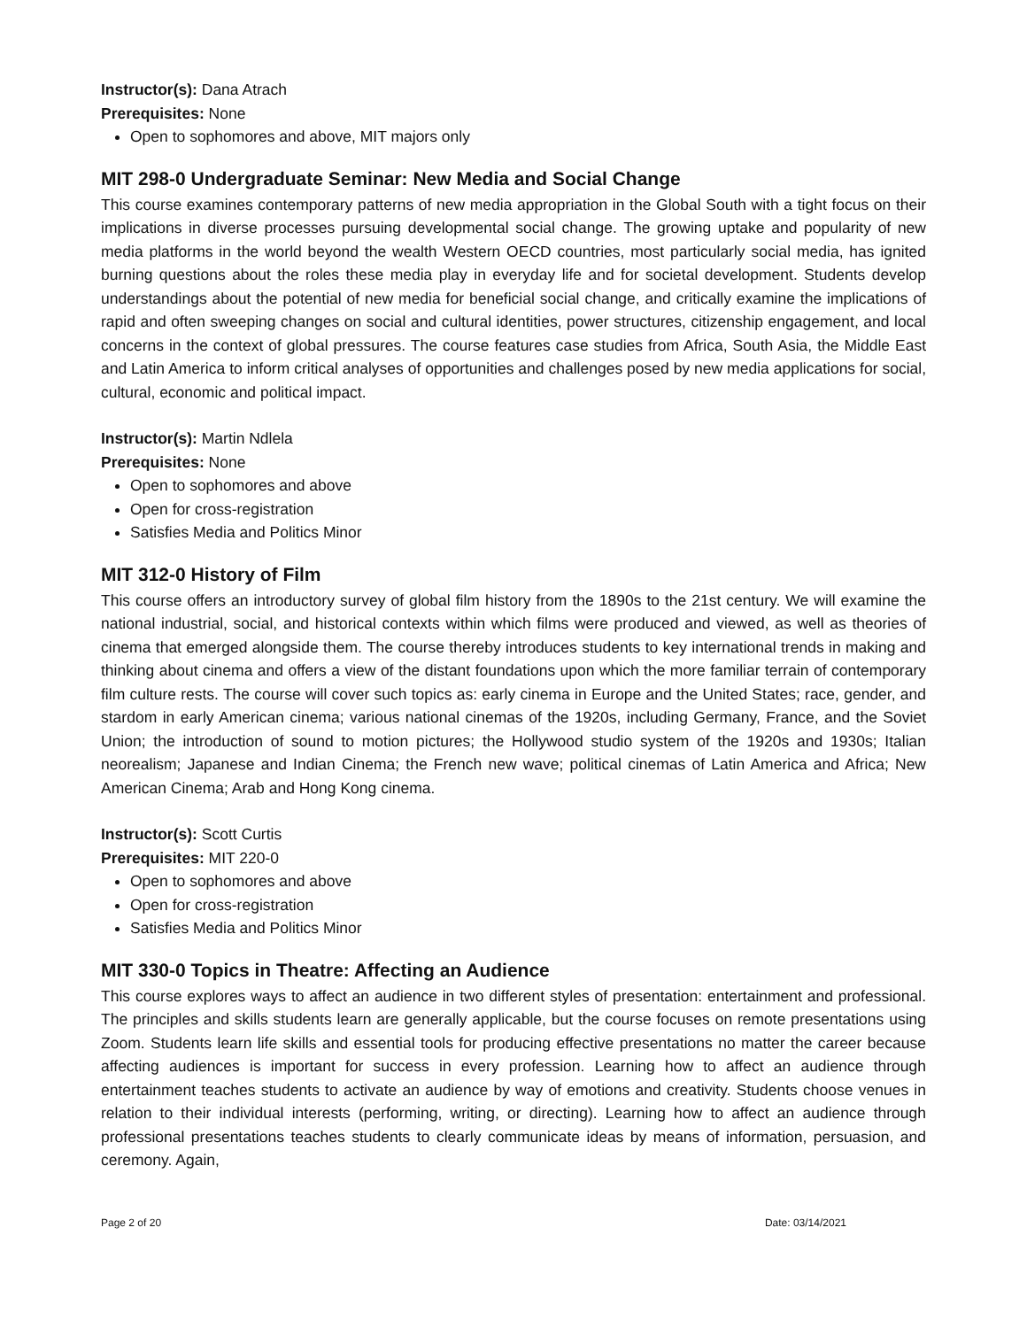Instructor(s): Dana Atrach
Prerequisites: None
Open to sophomores and above, MIT majors only
MIT 298-0 Undergraduate Seminar: New Media and Social Change
This course examines contemporary patterns of new media appropriation in the Global South with a tight focus on their implications in diverse processes pursuing developmental social change. The growing uptake and popularity of new media platforms in the world beyond the wealth Western OECD countries, most particularly social media, has ignited burning questions about the roles these media play in everyday life and for societal development. Students develop understandings about the potential of new media for beneficial social change, and critically examine the implications of rapid and often sweeping changes on social and cultural identities, power structures, citizenship engagement, and local concerns in the context of global pressures. The course features case studies from Africa, South Asia, the Middle East and Latin America to inform critical analyses of opportunities and challenges posed by new media applications for social, cultural, economic and political impact.
Instructor(s): Martin Ndlela
Prerequisites: None
Open to sophomores and above
Open for cross-registration
Satisfies Media and Politics Minor
MIT 312-0 History of Film
This course offers an introductory survey of global film history from the 1890s to the 21st century. We will examine the national industrial, social, and historical contexts within which films were produced and viewed, as well as theories of cinema that emerged alongside them. The course thereby introduces students to key international trends in making and thinking about cinema and offers a view of the distant foundations upon which the more familiar terrain of contemporary film culture rests. The course will cover such topics as: early cinema in Europe and the United States; race, gender, and stardom in early American cinema; various national cinemas of the 1920s, including Germany, France, and the Soviet Union; the introduction of sound to motion pictures; the Hollywood studio system of the 1920s and 1930s; Italian neorealism; Japanese and Indian Cinema; the French new wave; political cinemas of Latin America and Africa; New American Cinema; Arab and Hong Kong cinema.
Instructor(s): Scott Curtis
Prerequisites: MIT 220-0
Open to sophomores and above
Open for cross-registration
Satisfies Media and Politics Minor
MIT 330-0 Topics in Theatre: Affecting an Audience
This course explores ways to affect an audience in two different styles of presentation: entertainment and professional. The principles and skills students learn are generally applicable, but the course focuses on remote presentations using Zoom. Students learn life skills and essential tools for producing effective presentations no matter the career because affecting audiences is important for success in every profession. Learning how to affect an audience through entertainment teaches students to activate an audience by way of emotions and creativity. Students choose venues in relation to their individual interests (performing, writing, or directing). Learning how to affect an audience through professional presentations teaches students to clearly communicate ideas by means of information, persuasion, and ceremony. Again,
Page 2 of 20 Date: 03/14/2021